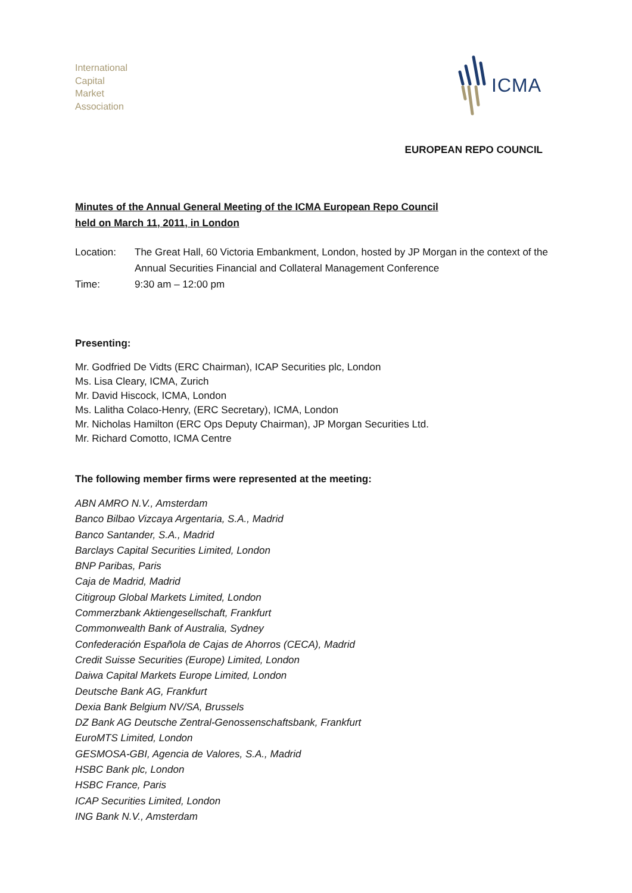International
Capital
Market
Association
ICMA
EUROPEAN REPO COUNCIL
Minutes of the Annual General Meeting of the ICMA European Repo Council
held on March 11, 2011, in London
Location: The Great Hall, 60 Victoria Embankment, London, hosted by JP Morgan in the context of the Annual Securities Financial and Collateral Management Conference
Time: 9:30 am – 12:00 pm
Presenting:
Mr. Godfried De Vidts (ERC Chairman), ICAP Securities plc, London
Ms. Lisa Cleary, ICMA, Zurich
Mr. David Hiscock, ICMA, London
Ms. Lalitha Colaco-Henry, (ERC Secretary), ICMA, London
Mr. Nicholas Hamilton (ERC Ops Deputy Chairman), JP Morgan Securities Ltd.
Mr. Richard Comotto, ICMA Centre
The following member firms were represented at the meeting:
ABN AMRO N.V., Amsterdam
Banco Bilbao Vizcaya Argentaria, S.A., Madrid
Banco Santander, S.A., Madrid
Barclays Capital Securities Limited, London
BNP Paribas, Paris
Caja de Madrid, Madrid
Citigroup Global Markets Limited, London
Commerzbank Aktiengesellschaft, Frankfurt
Commonwealth Bank of Australia, Sydney
Confederación Española de Cajas de Ahorros (CECA), Madrid
Credit Suisse Securities (Europe) Limited, London
Daiwa Capital Markets Europe Limited, London
Deutsche Bank AG, Frankfurt
Dexia Bank Belgium NV/SA, Brussels
DZ Bank AG Deutsche Zentral-Genossenschaftsbank, Frankfurt
EuroMTS Limited, London
GESMOSA-GBI, Agencia de Valores, S.A., Madrid
HSBC Bank plc, London
HSBC France, Paris
ICAP Securities Limited, London
ING Bank N.V., Amsterdam